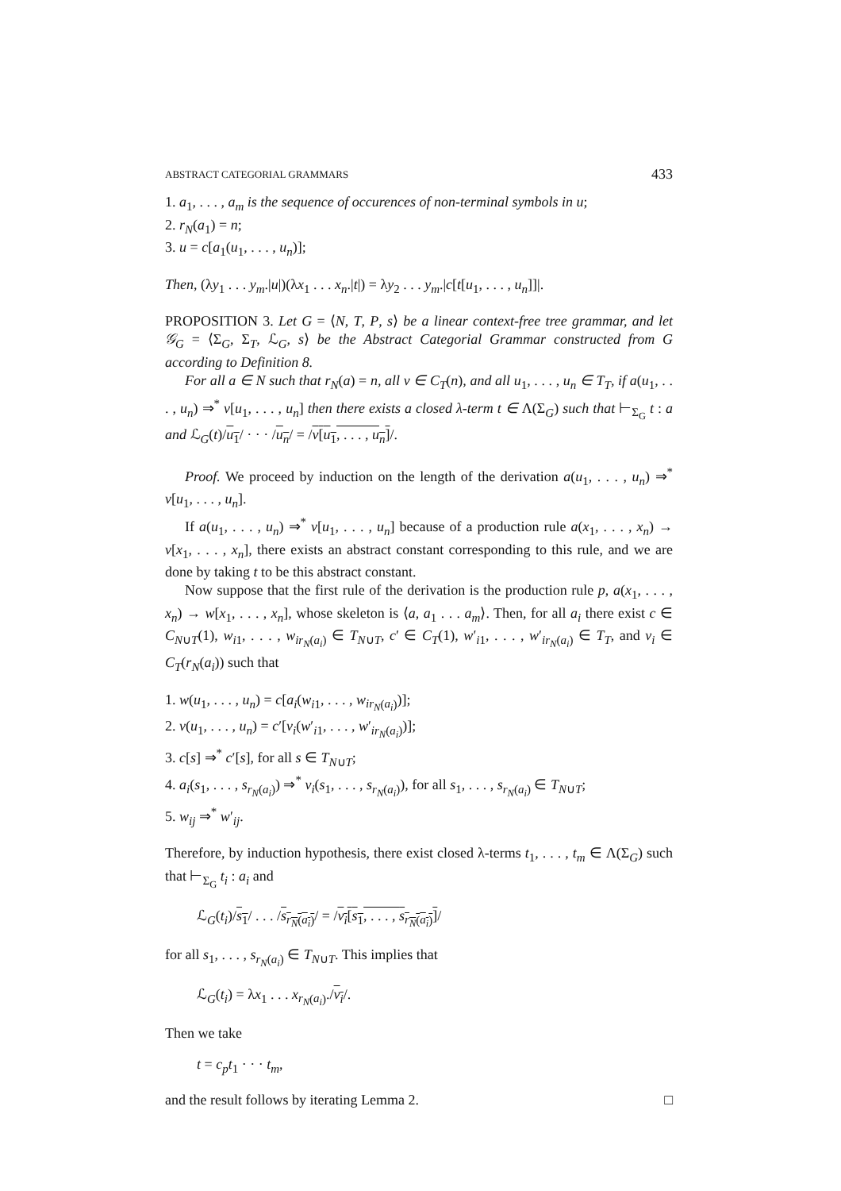ABSTRACT CATEGORIAL GRAMMARS 433
1. a<sub>1</sub>, . . . , a<sub>m</sub> is the sequence of occurences of non-terminal symbols in u;
2. r<sub>N</sub>(a<sub>1</sub>) = n;
3. u = c[a<sub>1</sub>(u<sub>1</sub>, . . . , u<sub>n</sub>)];
Then, (λy<sub>1</sub> . . . y<sub>m</sub>.|u|)(λx<sub>1</sub> . . . x<sub>n</sub>.|t|) = λy<sub>2</sub> . . . y<sub>m</sub>.|c[t[u<sub>1</sub>, . . . , u<sub>n</sub>]]|.
PROPOSITION 3. Let G = ⟨N, T, P, s⟩ be a linear context-free tree grammar, and let 𝒢<sub>G</sub> = ⟨Σ<sub>G</sub>, Σ<sub>T</sub>, ℒ<sub>G</sub>, s⟩ be the Abstract Categorial Grammar constructed from G according to Definition 8.
For all a ∈ N such that r<sub>N</sub>(a) = n, all v ∈ C<sub>T</sub>(n), and all u<sub>1</sub>, . . . , u<sub>n</sub> ∈ T<sub>T</sub>, if a(u<sub>1</sub>, . . . , u<sub>n</sub>) ⇒<sup>*</sup> v[u<sub>1</sub>, . . . , u<sub>n</sub>] then there exists a closed λ-term t ∈ Λ(Σ<sub>G</sub>) such that ⊢<sub>Σ<sub>G</sub></sub> t : a and ℒ<sub>G</sub>(t)/u<sub>1</sub>/ · · · /u<sub>n</sub>/ = /v[u<sub>1</sub>, . . . , u<sub>n</sub>]/.
Proof. We proceed by induction on the length of the derivation a(u<sub>1</sub>, . . . , u<sub>n</sub>) ⇒<sup>*</sup> v[u<sub>1</sub>, . . . , u<sub>n</sub>].
If a(u<sub>1</sub>, . . . , u<sub>n</sub>) ⇒<sup>*</sup> v[u<sub>1</sub>, . . . , u<sub>n</sub>] because of a production rule a(x<sub>1</sub>, . . . , x<sub>n</sub>) → v[x<sub>1</sub>, . . . , x<sub>n</sub>], there exists an abstract constant corresponding to this rule, and we are done by taking t to be this abstract constant.
Now suppose that the first rule of the derivation is the production rule p, a(x<sub>1</sub>, . . . , x<sub>n</sub>) → w[x<sub>1</sub>, . . . , x<sub>n</sub>], whose skeleton is ⟨a, a<sub>1</sub> . . . a<sub>m</sub>⟩. Then, for all a<sub>i</sub> there exist c ∈ C<sub>N∪T</sub>(1), w<sub>i1</sub>, . . . , w<sub>ir<sub>N</sub>(a<sub>i</sub>)</sub> ∈ T<sub>N∪T</sub>, c′ ∈ C<sub>T</sub>(1), w′<sub>i1</sub>, . . . , w′<sub>ir<sub>N</sub>(a<sub>i</sub>)</sub> ∈ T<sub>T</sub>, and v<sub>i</sub> ∈ C<sub>T</sub>(r<sub>N</sub>(a<sub>i</sub>)) such that
1. w(u<sub>1</sub>, . . . , u<sub>n</sub>) = c[a<sub>i</sub>(w<sub>i1</sub>, . . . , w<sub>ir<sub>N</sub>(a<sub>i</sub>)</sub>)];
2. v(u<sub>1</sub>, . . . , u<sub>n</sub>) = c′[v<sub>i</sub>(w′<sub>i1</sub>, . . . , w′<sub>ir<sub>N</sub>(a<sub>i</sub>)</sub>)];
3. c[s] ⇒<sup>*</sup> c′[s], for all s ∈ T<sub>N∪T</sub>;
4. a<sub>i</sub>(s<sub>1</sub>, . . . , s<sub>r<sub>N</sub>(a<sub>i</sub>)</sub>) ⇒<sup>*</sup> v<sub>i</sub>(s<sub>1</sub>, . . . , s<sub>r<sub>N</sub>(a<sub>i</sub>)</sub>), for all s<sub>1</sub>, . . . , s<sub>r<sub>N</sub>(a<sub>i</sub>)</sub> ∈ T<sub>N∪T</sub>;
5. w<sub>ij</sub> ⇒<sup>*</sup> w′<sub>ij</sub>.
Therefore, by induction hypothesis, there exist closed λ-terms t<sub>1</sub>, . . . , t<sub>m</sub> ∈ Λ(Σ<sub>G</sub>) such that ⊢<sub>Σ<sub>G</sub></sub> t<sub>i</sub> : a<sub>i</sub> and
ℒ<sub>G</sub>(t<sub>i</sub>)/s<sub>1</sub>/ . . . /s<sub>r<sub>N</sub>(a<sub>i</sub>)</sub>/ = /v<sub>i</sub>[s<sub>1</sub>, . . . , s<sub>r<sub>N</sub>(a<sub>i</sub>)</sub>]/
for all s<sub>1</sub>, . . . , s<sub>r<sub>N</sub>(a<sub>i</sub>)</sub> ∈ T<sub>N∪T</sub>. This implies that
ℒ<sub>G</sub>(t<sub>i</sub>) = λx<sub>1</sub> . . . x<sub>r<sub>N</sub>(a<sub>i</sub>)</sub>./v<sub>i</sub>/.
Then we take
t = c<sub>p</sub>t<sub>1</sub> · · · t<sub>m</sub>,
and the result follows by iterating Lemma 2. □